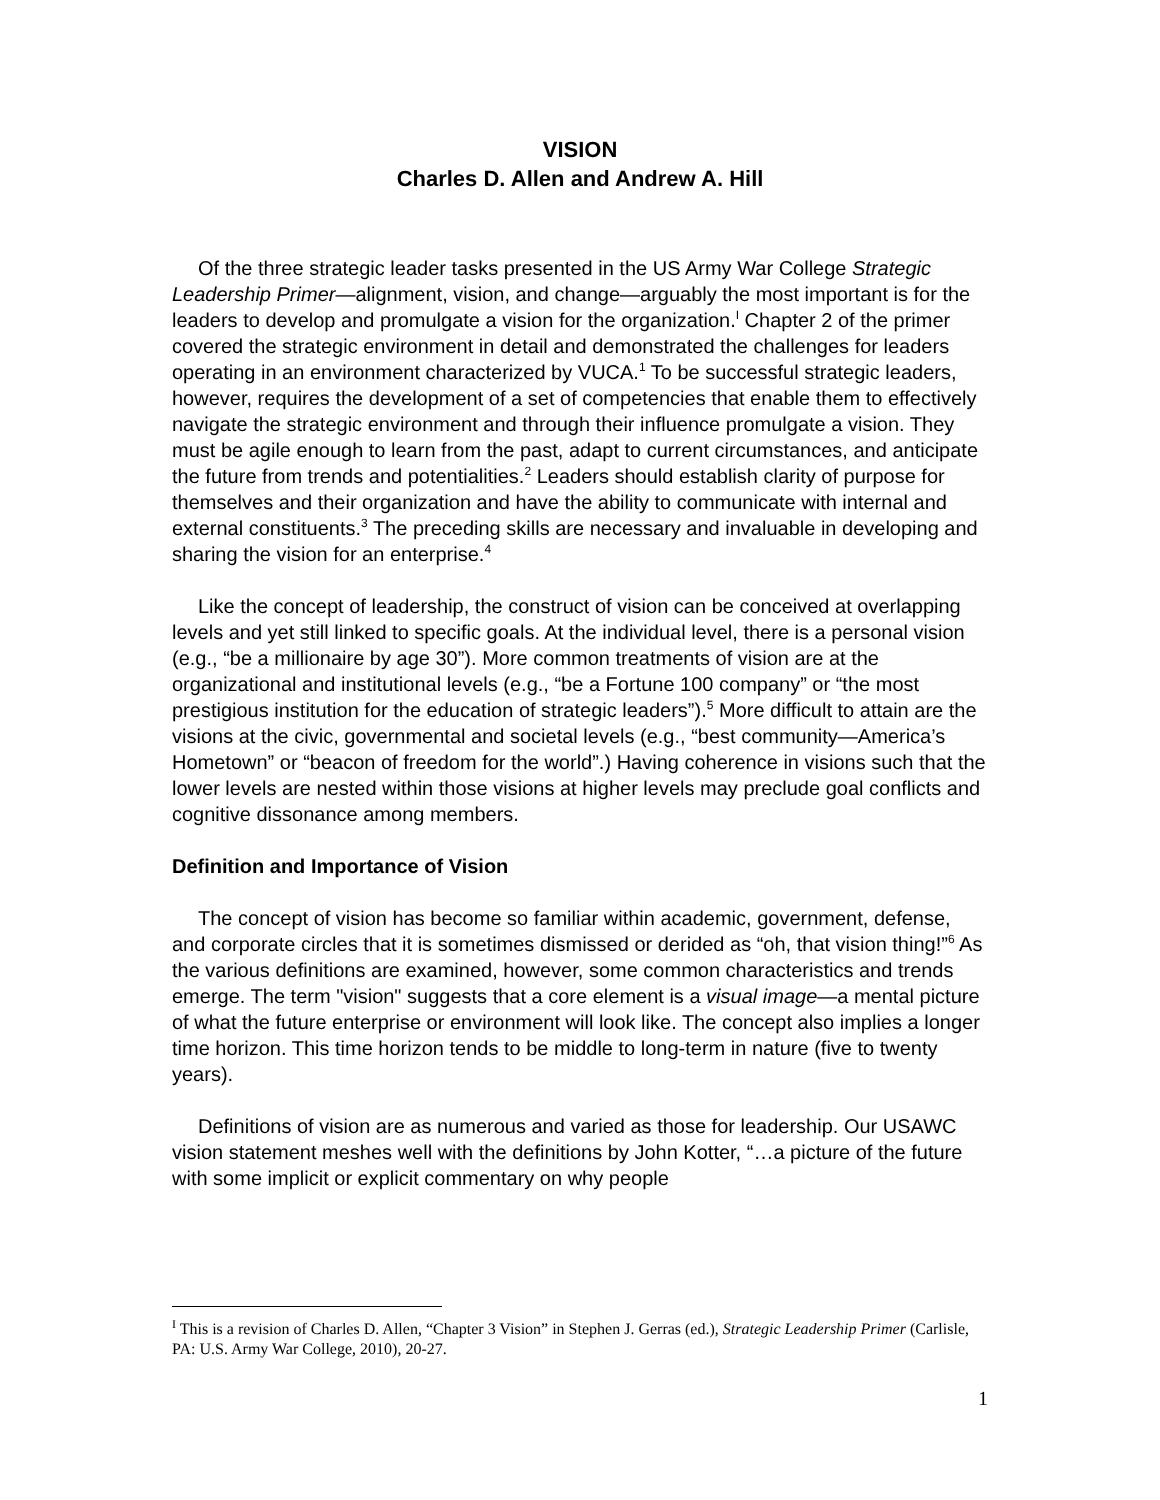VISION
Charles D. Allen and Andrew A. Hill
Of the three strategic leader tasks presented in the US Army War College Strategic Leadership Primer—alignment, vision, and change—arguably the most important is for the leaders to develop and promulgate a vision for the organization.<sup>I</sup> Chapter 2 of the primer covered the strategic environment in detail and demonstrated the challenges for leaders operating in an environment characterized by VUCA.<sup>1</sup> To be successful strategic leaders, however, requires the development of a set of competencies that enable them to effectively navigate the strategic environment and through their influence promulgate a vision. They must be agile enough to learn from the past, adapt to current circumstances, and anticipate the future from trends and potentialities.<sup>2</sup> Leaders should establish clarity of purpose for themselves and their organization and have the ability to communicate with internal and external constituents.<sup>3</sup> The preceding skills are necessary and invaluable in developing and sharing the vision for an enterprise.<sup>4</sup>
Like the concept of leadership, the construct of vision can be conceived at overlapping levels and yet still linked to specific goals. At the individual level, there is a personal vision (e.g., “be a millionaire by age 30”). More common treatments of vision are at the organizational and institutional levels (e.g., “be a Fortune 100 company” or “the most prestigious institution for the education of strategic leaders”).<sup>5</sup> More difficult to attain are the visions at the civic, governmental and societal levels (e.g., “best community—America’s Hometown” or “beacon of freedom for the world”.) Having coherence in visions such that the lower levels are nested within those visions at higher levels may preclude goal conflicts and cognitive dissonance among members.
Definition and Importance of Vision
The concept of vision has become so familiar within academic, government, defense, and corporate circles that it is sometimes dismissed or derided as “oh, that vision thing!”<sup>6</sup> As the various definitions are examined, however, some common characteristics and trends emerge. The term "vision" suggests that a core element is a visual image—a mental picture of what the future enterprise or environment will look like. The concept also implies a longer time horizon. This time horizon tends to be middle to long-term in nature (five to twenty years).
Definitions of vision are as numerous and varied as those for leadership. Our USAWC vision statement meshes well with the definitions by John Kotter, “…a picture of the future with some implicit or explicit commentary on why people
<sup>I</sup> This is a revision of Charles D. Allen, “Chapter 3 Vision” in Stephen J. Gerras (ed.), Strategic Leadership Primer (Carlisle, PA: U.S. Army War College, 2010), 20-27.
1